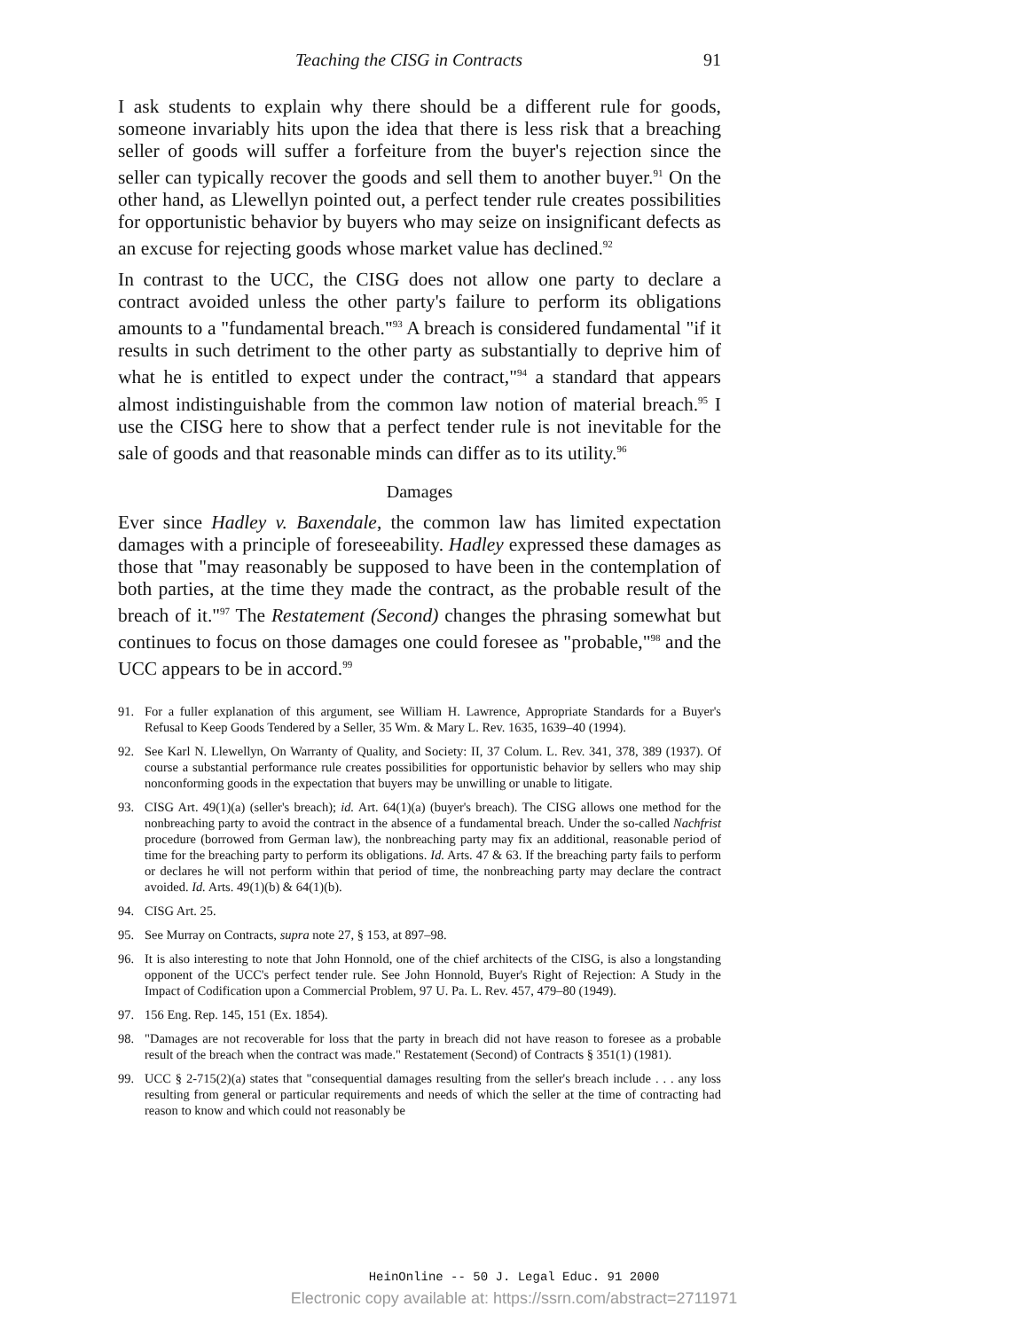Teaching the CISG in Contracts 91
I ask students to explain why there should be a different rule for goods, someone invariably hits upon the idea that there is less risk that a breaching seller of goods will suffer a forfeiture from the buyer's rejection since the seller can typically recover the goods and sell them to another buyer.<sup>91</sup> On the other hand, as Llewellyn pointed out, a perfect tender rule creates possibilities for opportunistic behavior by buyers who may seize on insignificant defects as an excuse for rejecting goods whose market value has declined.<sup>92</sup>
In contrast to the UCC, the CISG does not allow one party to declare a contract avoided unless the other party's failure to perform its obligations amounts to a "fundamental breach."<sup>93</sup> A breach is considered fundamental "if it results in such detriment to the other party as substantially to deprive him of what he is entitled to expect under the contract,"<sup>94</sup> a standard that appears almost indistinguishable from the common law notion of material breach.<sup>95</sup> I use the CISG here to show that a perfect tender rule is not inevitable for the sale of goods and that reasonable minds can differ as to its utility.<sup>96</sup>
Damages
Ever since Hadley v. Baxendale, the common law has limited expectation damages with a principle of foreseeability. Hadley expressed these damages as those that "may reasonably be supposed to have been in the contemplation of both parties, at the time they made the contract, as the probable result of the breach of it."<sup>97</sup> The Restatement (Second) changes the phrasing somewhat but continues to focus on those damages one could foresee as "probable,"<sup>98</sup> and the UCC appears to be in accord.<sup>99</sup>
91. For a fuller explanation of this argument, see William H. Lawrence, Appropriate Standards for a Buyer's Refusal to Keep Goods Tendered by a Seller, 35 Wm. & Mary L. Rev. 1635, 1639–40 (1994).
92. See Karl N. Llewellyn, On Warranty of Quality, and Society: II, 37 Colum. L. Rev. 341, 378, 389 (1937). Of course a substantial performance rule creates possibilities for opportunistic behavior by sellers who may ship nonconforming goods in the expectation that buyers may be unwilling or unable to litigate.
93. CISG Art. 49(1)(a) (seller's breach); id. Art. 64(1)(a) (buyer's breach). The CISG allows one method for the nonbreaching party to avoid the contract in the absence of a fundamental breach. Under the so-called Nachfrist procedure (borrowed from German law), the nonbreaching party may fix an additional, reasonable period of time for the breaching party to perform its obligations. Id. Arts. 47 & 63. If the breaching party fails to perform or declares he will not perform within that period of time, the nonbreaching party may declare the contract avoided. Id. Arts. 49(1)(b) & 64(1)(b).
94. CISG Art. 25.
95. See Murray on Contracts, supra note 27, § 153, at 897–98.
96. It is also interesting to note that John Honnold, one of the chief architects of the CISG, is also a longstanding opponent of the UCC's perfect tender rule. See John Honnold, Buyer's Right of Rejection: A Study in the Impact of Codification upon a Commercial Problem, 97 U. Pa. L. Rev. 457, 479–80 (1949).
97. 156 Eng. Rep. 145, 151 (Ex. 1854).
98. "Damages are not recoverable for loss that the party in breach did not have reason to foresee as a probable result of the breach when the contract was made." Restatement (Second) of Contracts § 351(1) (1981).
99. UCC § 2-715(2)(a) states that "consequential damages resulting from the seller's breach include . . . any loss resulting from general or particular requirements and needs of which the seller at the time of contracting had reason to know and which could not reasonably be
HeinOnline -- 50 J. Legal Educ. 91 2000
Electronic copy available at: https://ssrn.com/abstract=2711971